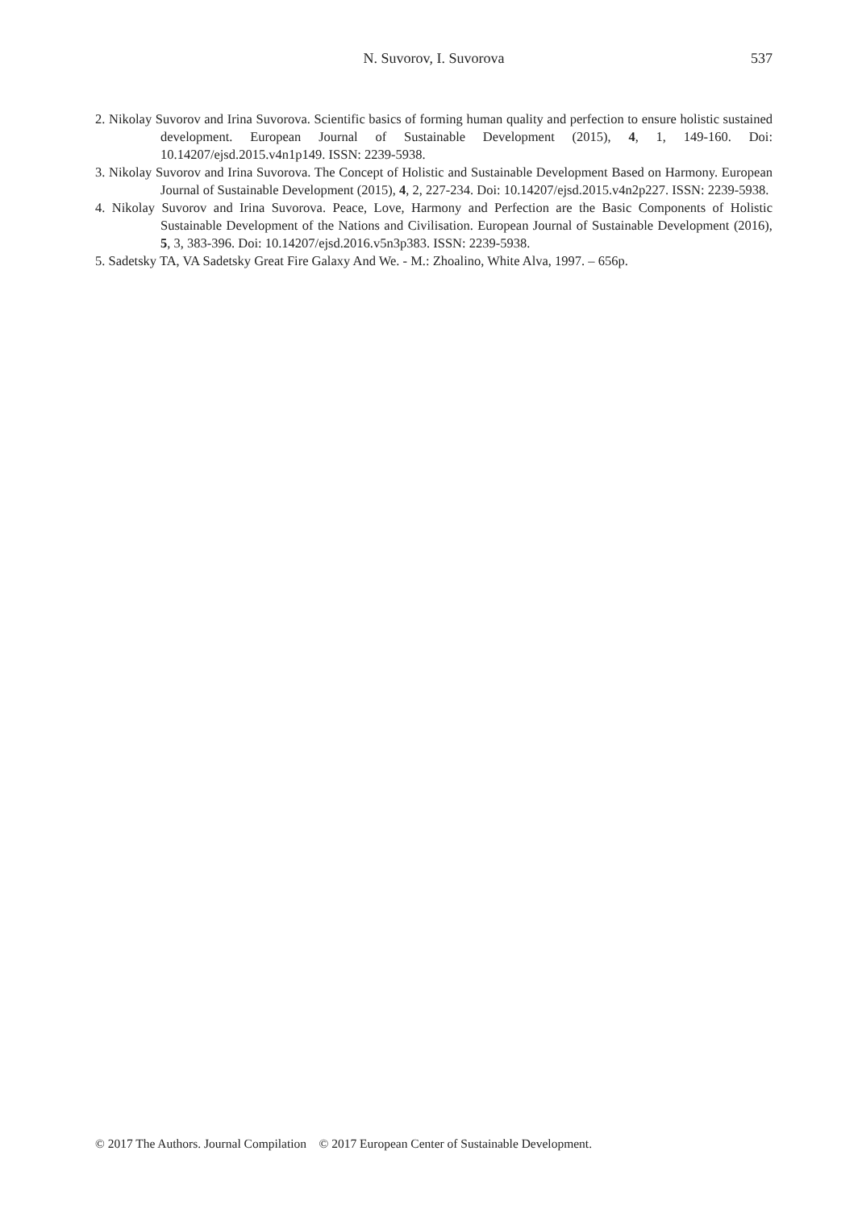N. Suvorov, I. Suvorova
537
2. Nikolay Suvorov and Irina Suvorova. Scientific basics of forming human quality and perfection to ensure holistic sustained development. European Journal of Sustainable Development (2015), 4, 1, 149-160. Doi: 10.14207/ejsd.2015.v4n1p149. ISSN: 2239-5938.
3. Nikolay Suvorov and Irina Suvorova. The Concept of Holistic and Sustainable Development Based on Harmony. European Journal of Sustainable Development (2015), 4, 2, 227-234. Doi: 10.14207/ejsd.2015.v4n2p227. ISSN: 2239-5938.
4. Nikolay Suvorov and Irina Suvorova. Peace, Love, Harmony and Perfection are the Basic Components of Holistic Sustainable Development of the Nations and Civilisation. European Journal of Sustainable Development (2016), 5, 3, 383-396. Doi: 10.14207/ejsd.2016.v5n3p383. ISSN: 2239-5938.
5. Sadetsky TA, VA Sadetsky Great Fire Galaxy And We. - M.: Zhoalino, White Alva, 1997. – 656p.
© 2017 The Authors. Journal Compilation © 2017 European Center of Sustainable Development.